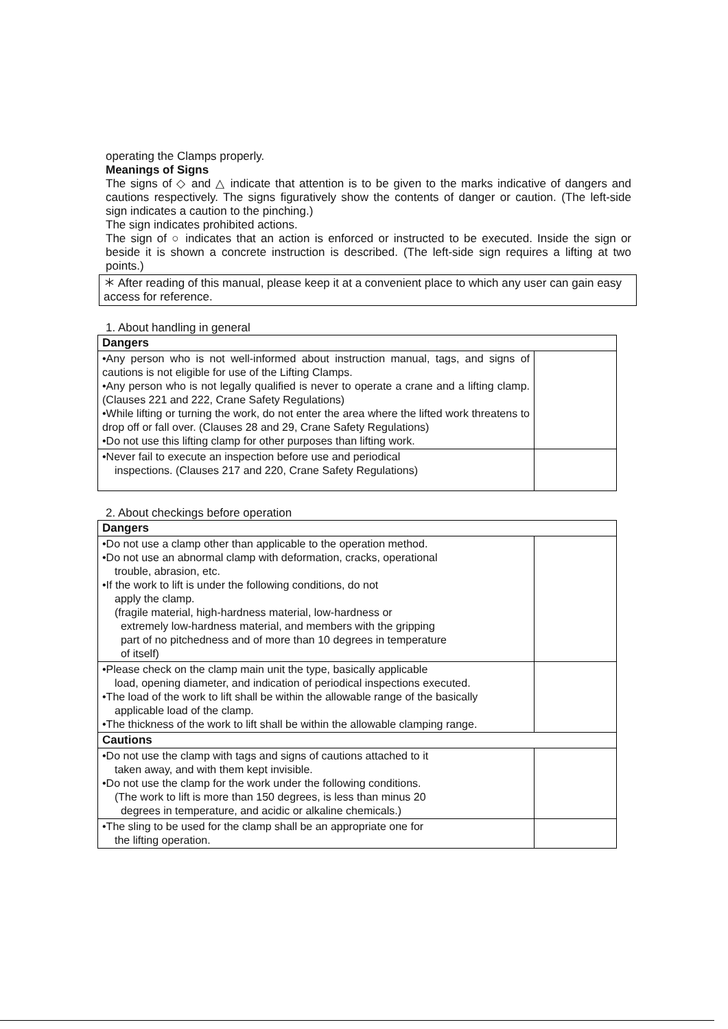operating the Clamps properly.
Meanings of Signs
The signs of ◇ and △ indicate that attention is to be given to the marks indicative of dangers and cautions respectively. The signs figuratively show the contents of danger or caution. (The left-side sign indicates a caution to the pinching.)
The sign indicates prohibited actions.
The sign of ○ indicates that an action is enforced or instructed to be executed. Inside the sign or beside it is shown a concrete instruction is described. (The left-side sign requires a lifting at two points.)
＊ After reading of this manual, please keep it at a convenient place to which any user can gain easy access for reference.
1. About handling in general
| Dangers | |
| •Any person who is not well-informed about instruction manual, tags, and signs of cautions is not eligible for use of the Lifting Clamps. •Any person who is not legally qualified is never to operate a crane and a lifting clamp. (Clauses 221 and 222, Crane Safety Regulations) •While lifting or turning the work, do not enter the area where the lifted work threatens to drop off or fall over. (Clauses 28 and 29, Crane Safety Regulations) •Do not use this lifting clamp for other purposes than lifting work. | |
| •Never fail to execute an inspection before use and periodical inspections. (Clauses 217 and 220, Crane Safety Regulations) | |
2. About checkings before operation
| Dangers | |
| •Do not use a clamp other than applicable to the operation method. •Do not use an abnormal clamp with deformation, cracks, operational trouble, abrasion, etc. •If the work to lift is under the following conditions, do not apply the clamp. (fragile material, high-hardness material, low-hardness or extremely low-hardness material, and members with the gripping part of no pitchedness and of more than 10 degrees in temperature of itself) | |
| •Please check on the clamp main unit the type, basically applicable load, opening diameter, and indication of periodical inspections executed. •The load of the work to lift shall be within the allowable range of the basically applicable load of the clamp. •The thickness of the work to lift shall be within the allowable clamping range. | |
| Cautions | |
| •Do not use the clamp with tags and signs of cautions attached to it taken away, and with them kept invisible. •Do not use the clamp for the work under the following conditions. (The work to lift is more than 150 degrees, is less than minus 20 degrees in temperature, and acidic or alkaline chemicals.) | |
| •The sling to be used for the clamp shall be an appropriate one for the lifting operation. | |